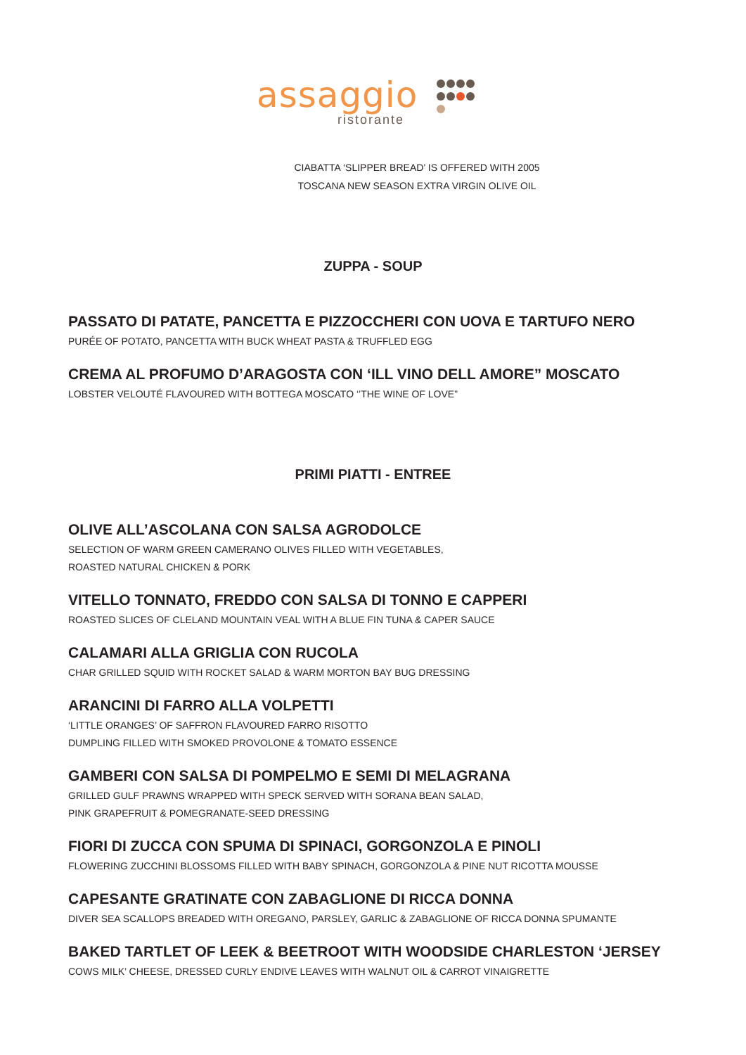assaggio
ristorante
CIABATTA ‘SLIPPER BREAD’ IS OFFERED WITH 2005
TOSCANA NEW SEASON EXTRA VIRGIN OLIVE OIL
ZUPPA - SOUP
PASSATO DI PATATE, PANCETTA E PIZZOCCHERI CON UOVA E TARTUFO NERO
PURÉE OF POTATO, PANCETTA WITH BUCK WHEAT PASTA & TRUFFLED EGG
CREMA AL PROFUMO D’ARAGOSTA CON ‘ILL VINO DELL AMORE” MOSCATO
LOBSTER VELOUTÉ FLAVOURED WITH BOTTEGA MOSCATO ‘’THE WINE OF LOVE”
PRIMI PIATTI - ENTREE
OLIVE ALL’ASCOLANA CON SALSA AGRODOLCE
SELECTION OF WARM GREEN CAMERANO OLIVES FILLED WITH VEGETABLES,
ROASTED NATURAL CHICKEN & PORK
VITELLO TONNATO, FREDDO CON SALSA DI TONNO E CAPPERI
ROASTED SLICES OF CLELAND MOUNTAIN VEAL WITH A BLUE FIN TUNA & CAPER SAUCE
CALAMARI ALLA GRIGLIA CON RUCOLA
CHAR GRILLED SQUID WITH ROCKET SALAD & WARM MORTON BAY BUG DRESSING
ARANCINI DI FARRO ALLA VOLPETTI
‘LITTLE ORANGES’ OF SAFFRON FLAVOURED FARRO RISOTTO
DUMPLING FILLED WITH SMOKED PROVOLONE & TOMATO ESSENCE
GAMBERI CON SALSA DI POMPELMO E SEMI DI MELAGRANA
GRILLED GULF PRAWNS WRAPPED WITH SPECK SERVED WITH SORANA BEAN SALAD,
PINK GRAPEFRUIT & POMEGRANATE-SEED DRESSING
FIORI DI ZUCCA CON SPUMA DI SPINACI, GORGONZOLA E PINOLI
FLOWERING ZUCCHINI BLOSSOMS FILLED WITH BABY SPINACH, GORGONZOLA & PINE NUT RICOTTA MOUSSE
CAPESANTE GRATINATE CON ZABAGLIONE DI RICCA DONNA
DIVER SEA SCALLOPS BREADED WITH OREGANO, PARSLEY, GARLIC & ZABAGLIONE OF RICCA DONNA SPUMANTE
BAKED TARTLET OF LEEK & BEETROOT WITH WOODSIDE CHARLESTON ‘JERSEY
COWS MILK’ CHEESE, DRESSED CURLY ENDIVE LEAVES WITH WALNUT OIL & CARROT VINAIGRETTE